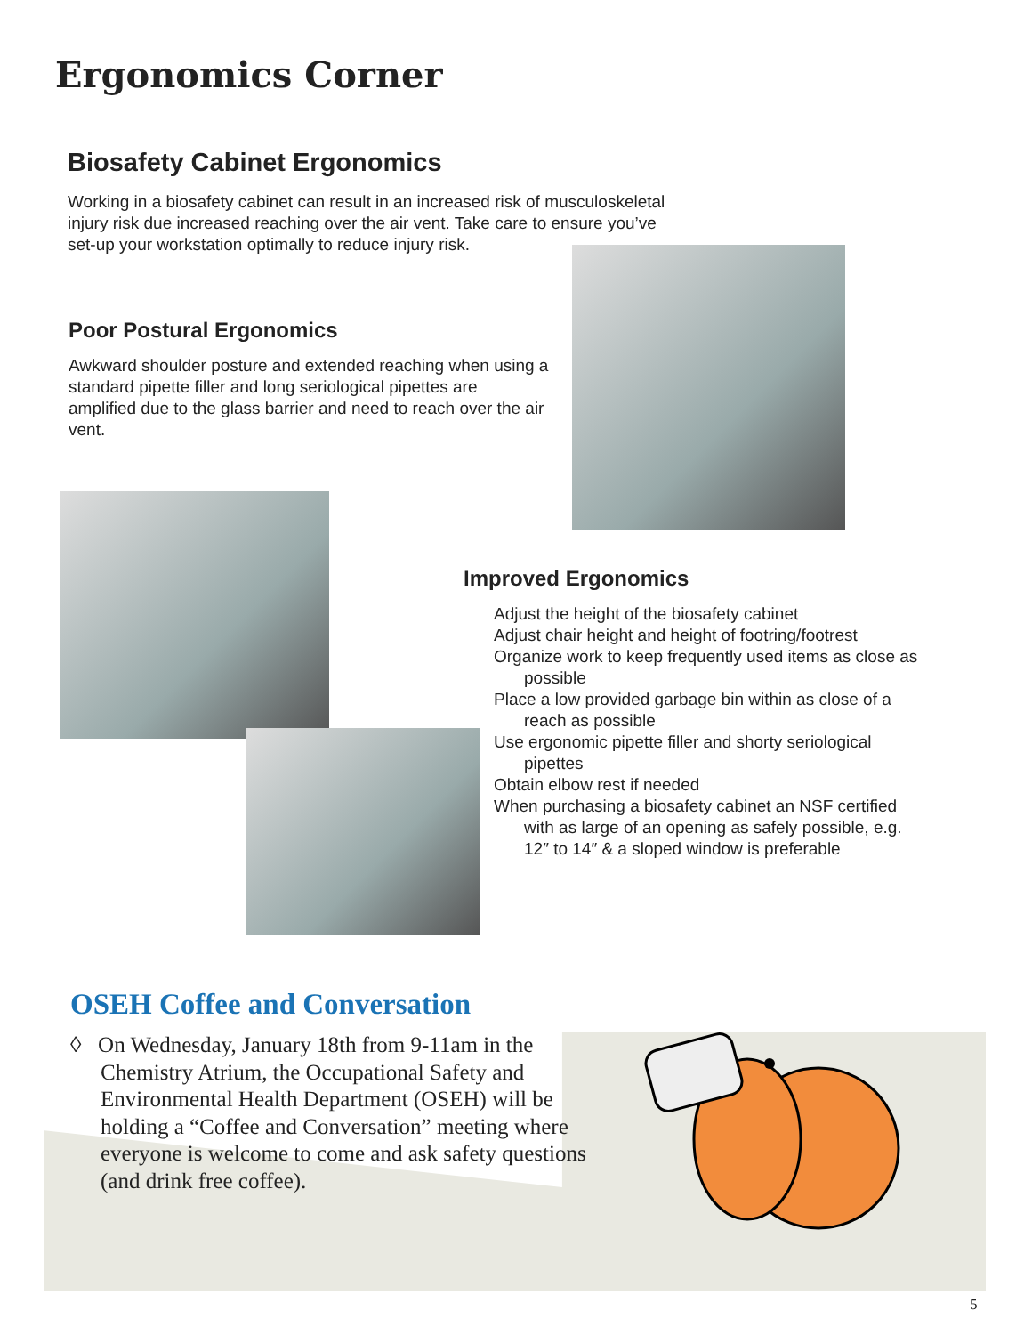Ergonomics Corner
Biosafety Cabinet Ergonomics
Working in a biosafety cabinet can result in an increased risk of musculoskeletal injury risk due increased reaching over the air vent. Take care to ensure you’ve set-up your workstation optimally to reduce injury risk.
Poor Postural Ergonomics
Awkward shoulder posture and extended reaching when using a standard pipette filler and long seriological pipettes are amplified due to the glass barrier and need to reach over the air vent.
Improved Ergonomics
Adjust the height of the biosafety cabinet
Adjust chair height and height of footring/footrest
Organize work to keep frequently used items as close as possible
Place a low provided garbage bin within as close of a reach as possible
Use ergonomic pipette filler and shorty seriological pipettes
Obtain elbow rest if needed
When purchasing a biosafety cabinet an NSF certified with as large of an opening as safely possible, e.g. 12″ to 14″ & a sloped window is preferable
OSEH Coffee and Conversation
◊ On Wednesday, January 18th from 9-11am in the Chemistry Atrium, the Occupational Safety and Environmental Health Department (OSEH) will be holding a “Coffee and Conversation” meeting where everyone is welcome to come and ask safety questions (and drink free coffee).
5